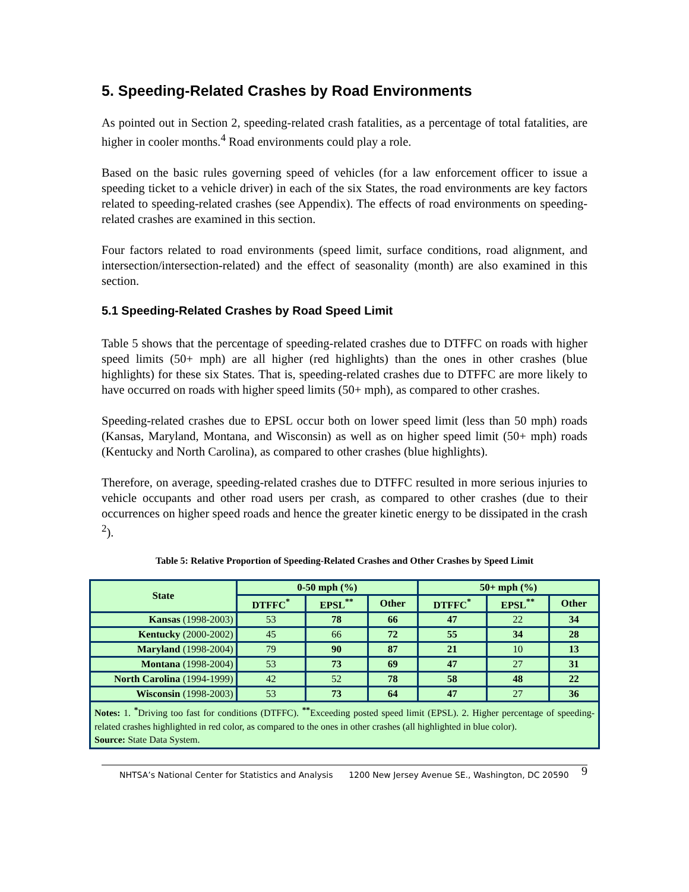5. Speeding-Related Crashes by Road Environments
As pointed out in Section 2, speeding-related crash fatalities, as a percentage of total fatalities, are higher in cooler months.<sup>4</sup> Road environments could play a role.
Based on the basic rules governing speed of vehicles (for a law enforcement officer to issue a speeding ticket to a vehicle driver) in each of the six States, the road environments are key factors related to speeding-related crashes (see Appendix). The effects of road environments on speeding-related crashes are examined in this section.
Four factors related to road environments (speed limit, surface conditions, road alignment, and intersection/intersection-related) and the effect of seasonality (month) are also examined in this section.
5.1 Speeding-Related Crashes by Road Speed Limit
Table 5 shows that the percentage of speeding-related crashes due to DTFFC on roads with higher speed limits (50+ mph) are all higher (red highlights) than the ones in other crashes (blue highlights) for these six States. That is, speeding-related crashes due to DTFFC are more likely to have occurred on roads with higher speed limits (50+ mph), as compared to other crashes.
Speeding-related crashes due to EPSL occur both on lower speed limit (less than 50 mph) roads (Kansas, Maryland, Montana, and Wisconsin) as well as on higher speed limit (50+ mph) roads (Kentucky and North Carolina), as compared to other crashes (blue highlights).
Therefore, on average, speeding-related crashes due to DTFFC resulted in more serious injuries to vehicle occupants and other road users per crash, as compared to other crashes (due to their occurrences on higher speed roads and hence the greater kinetic energy to be dissipated in the crash <sup>2</sup>).
Table 5: Relative Proportion of Speeding-Related Crashes and Other Crashes by Speed Limit
| State | 0-50 mph (%) | | | 50+ mph (%) | | |
| --- | --- | --- | --- | --- | --- | --- |
| | DTFFC<sup>*</sup> | EPSL<sup>**</sup> | Other | DTFFC<sup>*</sup> | EPSL<sup>**</sup> | Other |
| Kansas (1998-2003) | 53 | 78 | 66 | 47 | 22 | 34 |
| Kentucky (2000-2002) | 45 | 66 | 72 | 55 | 34 | 28 |
| Maryland (1998-2004) | 79 | 90 | 87 | 21 | 10 | 13 |
| Montana (1998-2004) | 53 | 73 | 69 | 47 | 27 | 31 |
| North Carolina (1994-1999) | 42 | 52 | 78 | 58 | 48 | 22 |
| Wisconsin (1998-2003) | 53 | 73 | 64 | 47 | 27 | 36 |
| Notes: 1. <sup>*</sup>Driving too fast for conditions (DTFFC). <sup>**</sup>Exceeding posted speed limit (EPSL). 2. Higher percentage of speeding-related crashes highlighted in red color, as compared to the ones in other crashes (all highlighted in blue color). Source: State Data System. | | | | | | |
NHTSA’s National Center for Statistics and Analysis 1200 New Jersey Avenue SE., Washington, DC 20590 9